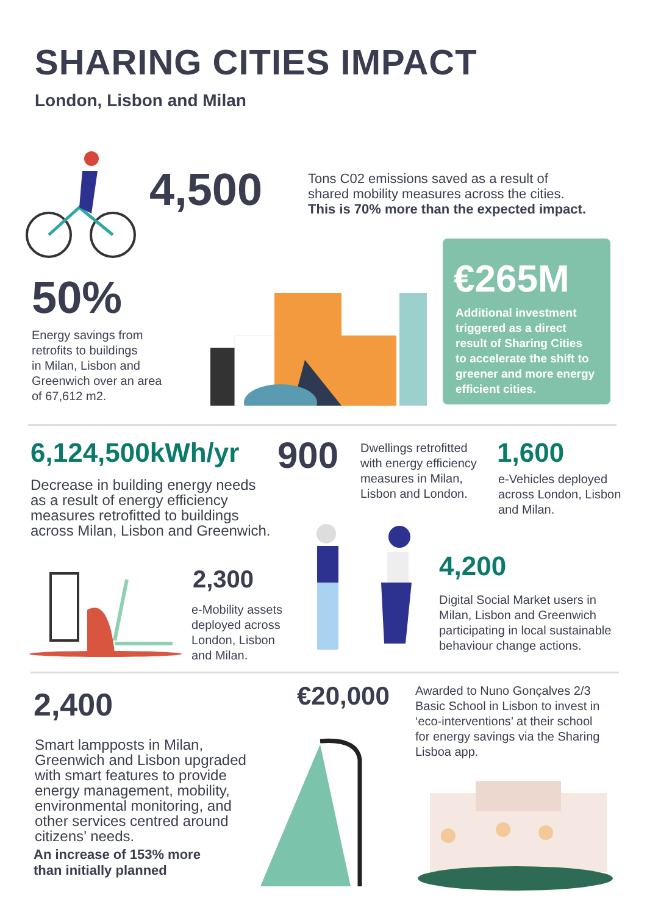SHARING CITIES IMPACT
London, Lisbon and Milan
4,500
Tons C02 emissions saved as a result of
shared mobility measures across the cities.
This is 70% more than the expected impact.
50%
Energy savings from
retrofits to buildings
in Milan, Lisbon and
Greenwich over an area
of 67,612 m2.
€265M
Additional investment
triggered as a direct
result of Sharing Cities
to accelerate the shift to
greener and more energy
efficient cities.
6,124,500kWh/yr
Decrease in building energy needs
as a result of energy efficiency
measures retrofitted to buildings
across Milan, Lisbon and Greenwich.
900
Dwellings retrofitted
with energy efficiency
measures in Milan,
Lisbon and London.
1,600
e-Vehicles deployed
across London, Lisbon
and Milan.
2,300
e-Mobility assets
deployed across
London, Lisbon
and Milan.
4,200
Digital Social Market users in
Milan, Lisbon and Greenwich
participating in local sustainable
behaviour change actions.
2,400
Smart lampposts in Milan,
Greenwich and Lisbon upgraded
with smart features to provide
energy management, mobility,
environmental monitoring, and
other services centred around
citizens’ needs.
An increase of 153% more
than initially planned
€20,000
Awarded to Nuno Gonçalves 2/3
Basic School in Lisbon to invest in
‘eco-interventions’ at their school
for energy savings via the Sharing
Lisboa app.